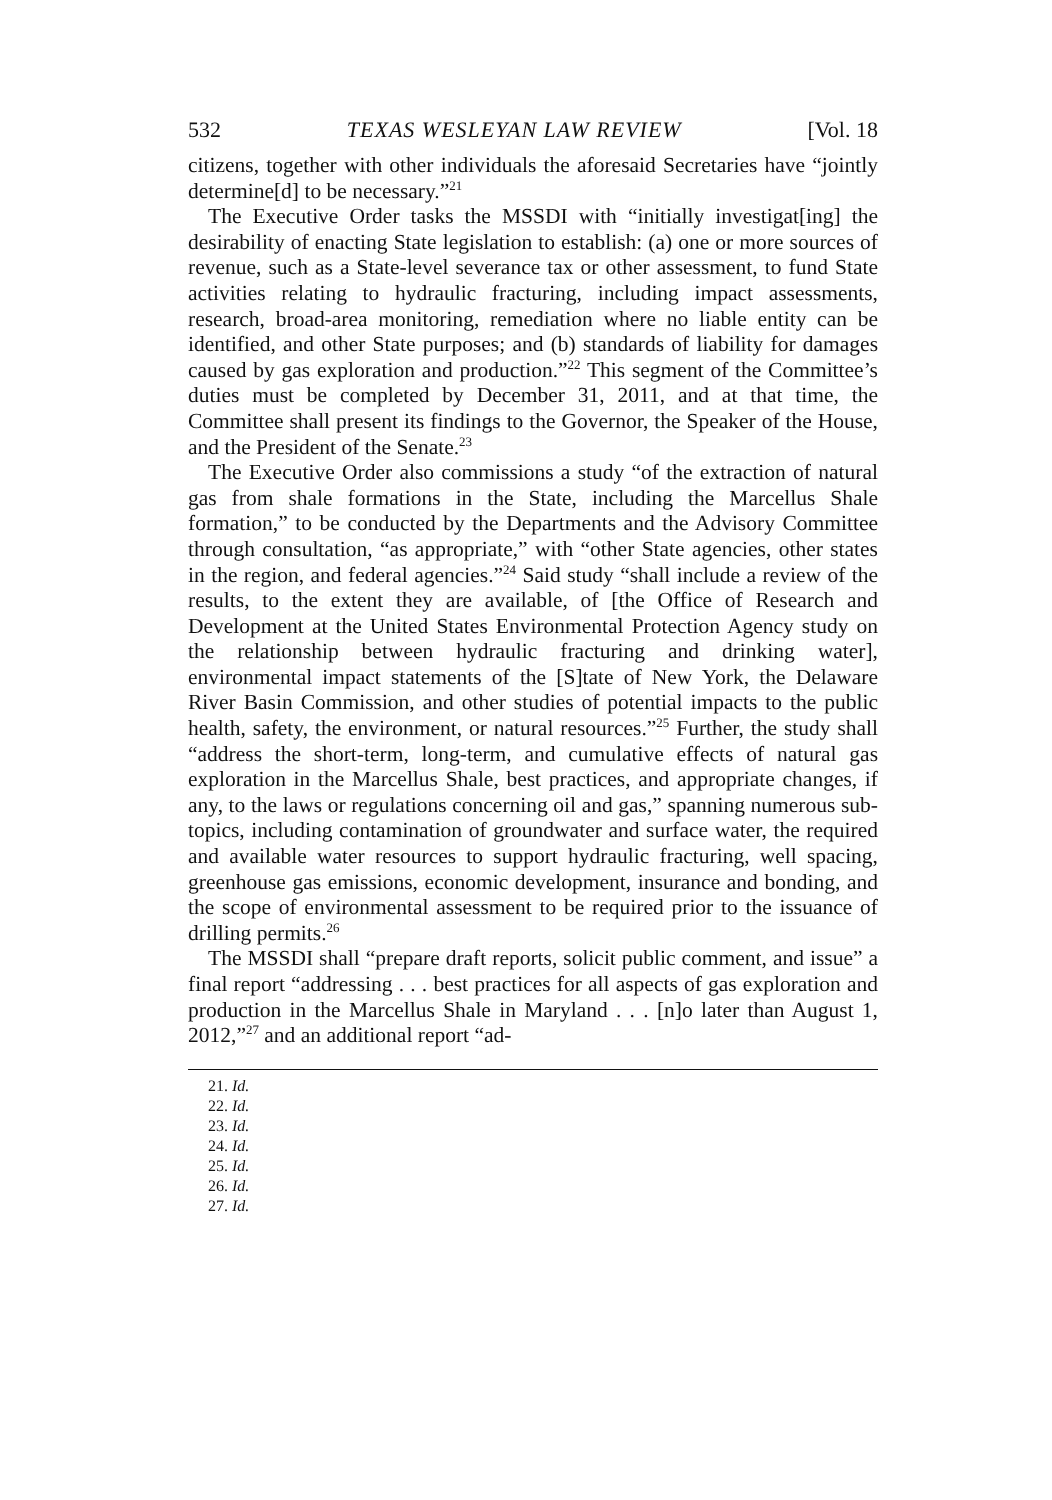532 TEXAS WESLEYAN LAW REVIEW [Vol. 18
citizens, together with other individuals the aforesaid Secretaries have “jointly determine[d] to be necessary.”<sup>21</sup>
The Executive Order tasks the MSSDI with “initially investigat[ing] the desirability of enacting State legislation to establish: (a) one or more sources of revenue, such as a State-level severance tax or other assessment, to fund State activities relating to hydraulic fracturing, including impact assessments, research, broad-area monitoring, remediation where no liable entity can be identified, and other State purposes; and (b) standards of liability for damages caused by gas exploration and production.”<sup>22</sup> This segment of the Committee’s duties must be completed by December 31, 2011, and at that time, the Committee shall present its findings to the Governor, the Speaker of the House, and the President of the Senate.<sup>23</sup>
The Executive Order also commissions a study “of the extraction of natural gas from shale formations in the State, including the Marcellus Shale formation,” to be conducted by the Departments and the Advisory Committee through consultation, “as appropriate,” with “other State agencies, other states in the region, and federal agencies.”<sup>24</sup> Said study “shall include a review of the results, to the extent they are available, of [the Office of Research and Development at the United States Environmental Protection Agency study on the relationship between hydraulic fracturing and drinking water], environmental impact statements of the [S]tate of New York, the Delaware River Basin Commission, and other studies of potential impacts to the public health, safety, the environment, or natural resources.”<sup>25</sup> Further, the study shall “address the short-term, long-term, and cumulative effects of natural gas exploration in the Marcellus Shale, best practices, and appropriate changes, if any, to the laws or regulations concerning oil and gas,” spanning numerous sub-topics, including contamination of groundwater and surface water, the required and available water resources to support hydraulic fracturing, well spacing, greenhouse gas emissions, economic development, insurance and bonding, and the scope of environmental assessment to be required prior to the issuance of drilling permits.<sup>26</sup>
The MSSDI shall “prepare draft reports, solicit public comment, and issue” a final report “addressing . . . best practices for all aspects of gas exploration and production in the Marcellus Shale in Maryland . . . [n]o later than August 1, 2012,”<sup>27</sup> and an additional report “ad-
21. Id.
22. Id.
23. Id.
24. Id.
25. Id.
26. Id.
27. Id.